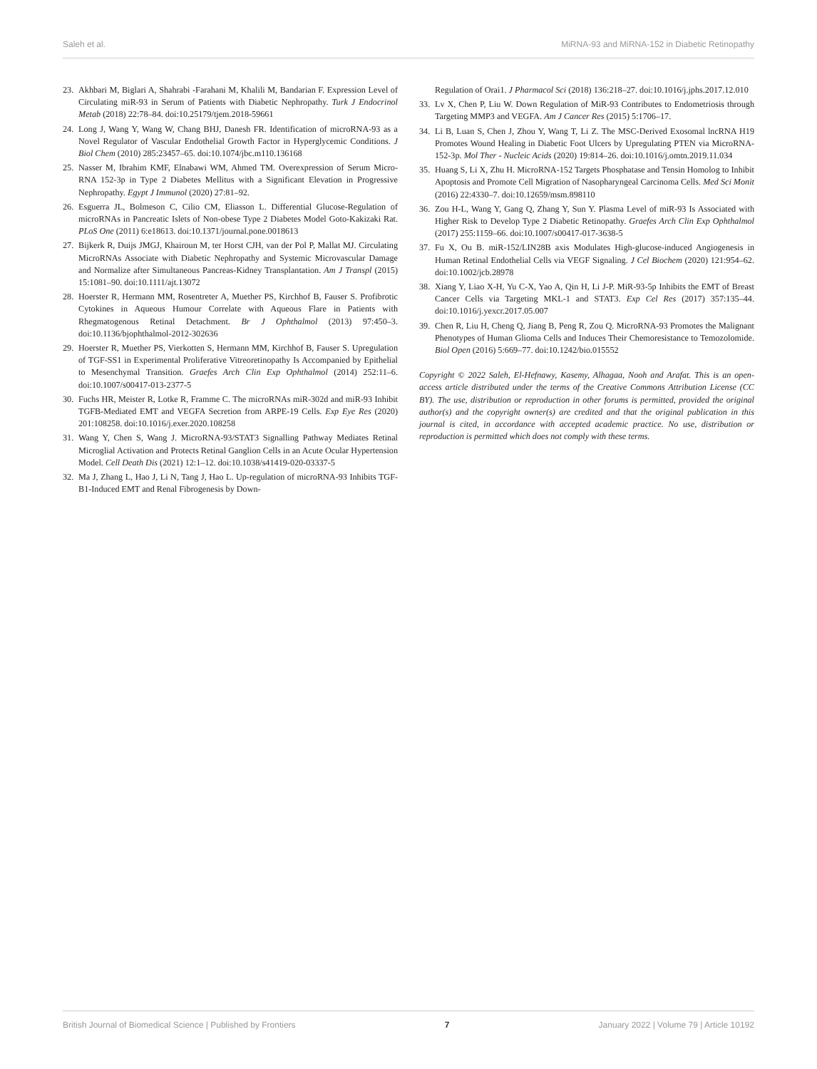Saleh et al. MiRNA-93 and MiRNA-152 in Diabetic Retinopathy
23. Akhbari M, Biglari A, Shahrabi -Farahani M, Khalili M, Bandarian F. Expression Level of Circulating miR-93 in Serum of Patients with Diabetic Nephropathy. Turk J Endocrinol Metab (2018) 22:78–84. doi:10.25179/tjem.2018-59661
24. Long J, Wang Y, Wang W, Chang BHJ, Danesh FR. Identification of microRNA-93 as a Novel Regulator of Vascular Endothelial Growth Factor in Hyperglycemic Conditions. J Biol Chem (2010) 285:23457–65. doi:10.1074/jbc.m110.136168
25. Nasser M, Ibrahim KMF, Elnabawi WM, Ahmed TM. Overexpression of Serum Micro-RNA 152-3p in Type 2 Diabetes Mellitus with a Significant Elevation in Progressive Nephropathy. Egypt J Immunol (2020) 27:81–92.
26. Esguerra JL, Bolmeson C, Cilio CM, Eliasson L. Differential Glucose-Regulation of microRNAs in Pancreatic Islets of Non-obese Type 2 Diabetes Model Goto-Kakizaki Rat. PLoS One (2011) 6:e18613. doi:10.1371/journal.pone.0018613
27. Bijkerk R, Duijs JMGJ, Khairoun M, ter Horst CJH, van der Pol P, Mallat MJ. Circulating MicroRNAs Associate with Diabetic Nephropathy and Systemic Microvascular Damage and Normalize after Simultaneous Pancreas-Kidney Transplantation. Am J Transpl (2015) 15:1081–90. doi:10.1111/ajt.13072
28. Hoerster R, Hermann MM, Rosentreter A, Muether PS, Kirchhof B, Fauser S. Profibrotic Cytokines in Aqueous Humour Correlate with Aqueous Flare in Patients with Rhegmatogenous Retinal Detachment. Br J Ophthalmol (2013) 97:450–3. doi:10.1136/bjophthalmol-2012-302636
29. Hoerster R, Muether PS, Vierkotten S, Hermann MM, Kirchhof B, Fauser S. Upregulation of TGF-SS1 in Experimental Proliferative Vitreoretinopathy Is Accompanied by Epithelial to Mesenchymal Transition. Graefes Arch Clin Exp Ophthalmol (2014) 252:11–6. doi:10.1007/s00417-013-2377-5
30. Fuchs HR, Meister R, Lotke R, Framme C. The microRNAs miR-302d and miR-93 Inhibit TGFB-Mediated EMT and VEGFA Secretion from ARPE-19 Cells. Exp Eye Res (2020) 201:108258. doi:10.1016/j.exer.2020.108258
31. Wang Y, Chen S, Wang J. MicroRNA-93/STAT3 Signalling Pathway Mediates Retinal Microglial Activation and Protects Retinal Ganglion Cells in an Acute Ocular Hypertension Model. Cell Death Dis (2021) 12:1–12. doi:10.1038/s41419-020-03337-5
32. Ma J, Zhang L, Hao J, Li N, Tang J, Hao L. Up-regulation of microRNA-93 Inhibits TGF-B1-Induced EMT and Renal Fibrogenesis by Down-
Regulation of Orai1. J Pharmacol Sci (2018) 136:218–27. doi:10.1016/j.jphs.2017.12.010
33. Lv X, Chen P, Liu W. Down Regulation of MiR-93 Contributes to Endometriosis through Targeting MMP3 and VEGFA. Am J Cancer Res (2015) 5:1706–17.
34. Li B, Luan S, Chen J, Zhou Y, Wang T, Li Z. The MSC-Derived Exosomal lncRNA H19 Promotes Wound Healing in Diabetic Foot Ulcers by Upregulating PTEN via MicroRNA-152-3p. Mol Ther - Nucleic Acids (2020) 19:814–26. doi:10.1016/j.omtn.2019.11.034
35. Huang S, Li X, Zhu H. MicroRNA-152 Targets Phosphatase and Tensin Homolog to Inhibit Apoptosis and Promote Cell Migration of Nasopharyngeal Carcinoma Cells. Med Sci Monit (2016) 22:4330–7. doi:10.12659/msm.898110
36. Zou H-L, Wang Y, Gang Q, Zhang Y, Sun Y. Plasma Level of miR-93 Is Associated with Higher Risk to Develop Type 2 Diabetic Retinopathy. Graefes Arch Clin Exp Ophthalmol (2017) 255:1159–66. doi:10.1007/s00417-017-3638-5
37. Fu X, Ou B. miR-152/LIN28B axis Modulates High-glucose-induced Angiogenesis in Human Retinal Endothelial Cells via VEGF Signaling. J Cel Biochem (2020) 121:954–62. doi:10.1002/jcb.28978
38. Xiang Y, Liao X-H, Yu C-X, Yao A, Qin H, Li J-P. MiR-93-5p Inhibits the EMT of Breast Cancer Cells via Targeting MKL-1 and STAT3. Exp Cel Res (2017) 357:135–44. doi:10.1016/j.yexcr.2017.05.007
39. Chen R, Liu H, Cheng Q, Jiang B, Peng R, Zou Q. MicroRNA-93 Promotes the Malignant Phenotypes of Human Glioma Cells and Induces Their Chemoresistance to Temozolomide. Biol Open (2016) 5:669–77. doi:10.1242/bio.015552
Copyright © 2022 Saleh, El-Hefnawy, Kasemy, Alhagaa, Nooh and Arafat. This is an open-access article distributed under the terms of the Creative Commons Attribution License (CC BY). The use, distribution or reproduction in other forums is permitted, provided the original author(s) and the copyright owner(s) are credited and that the original publication in this journal is cited, in accordance with accepted academic practice. No use, distribution or reproduction is permitted which does not comply with these terms.
British Journal of Biomedical Science | Published by Frontiers 7 January 2022 | Volume 79 | Article 10192